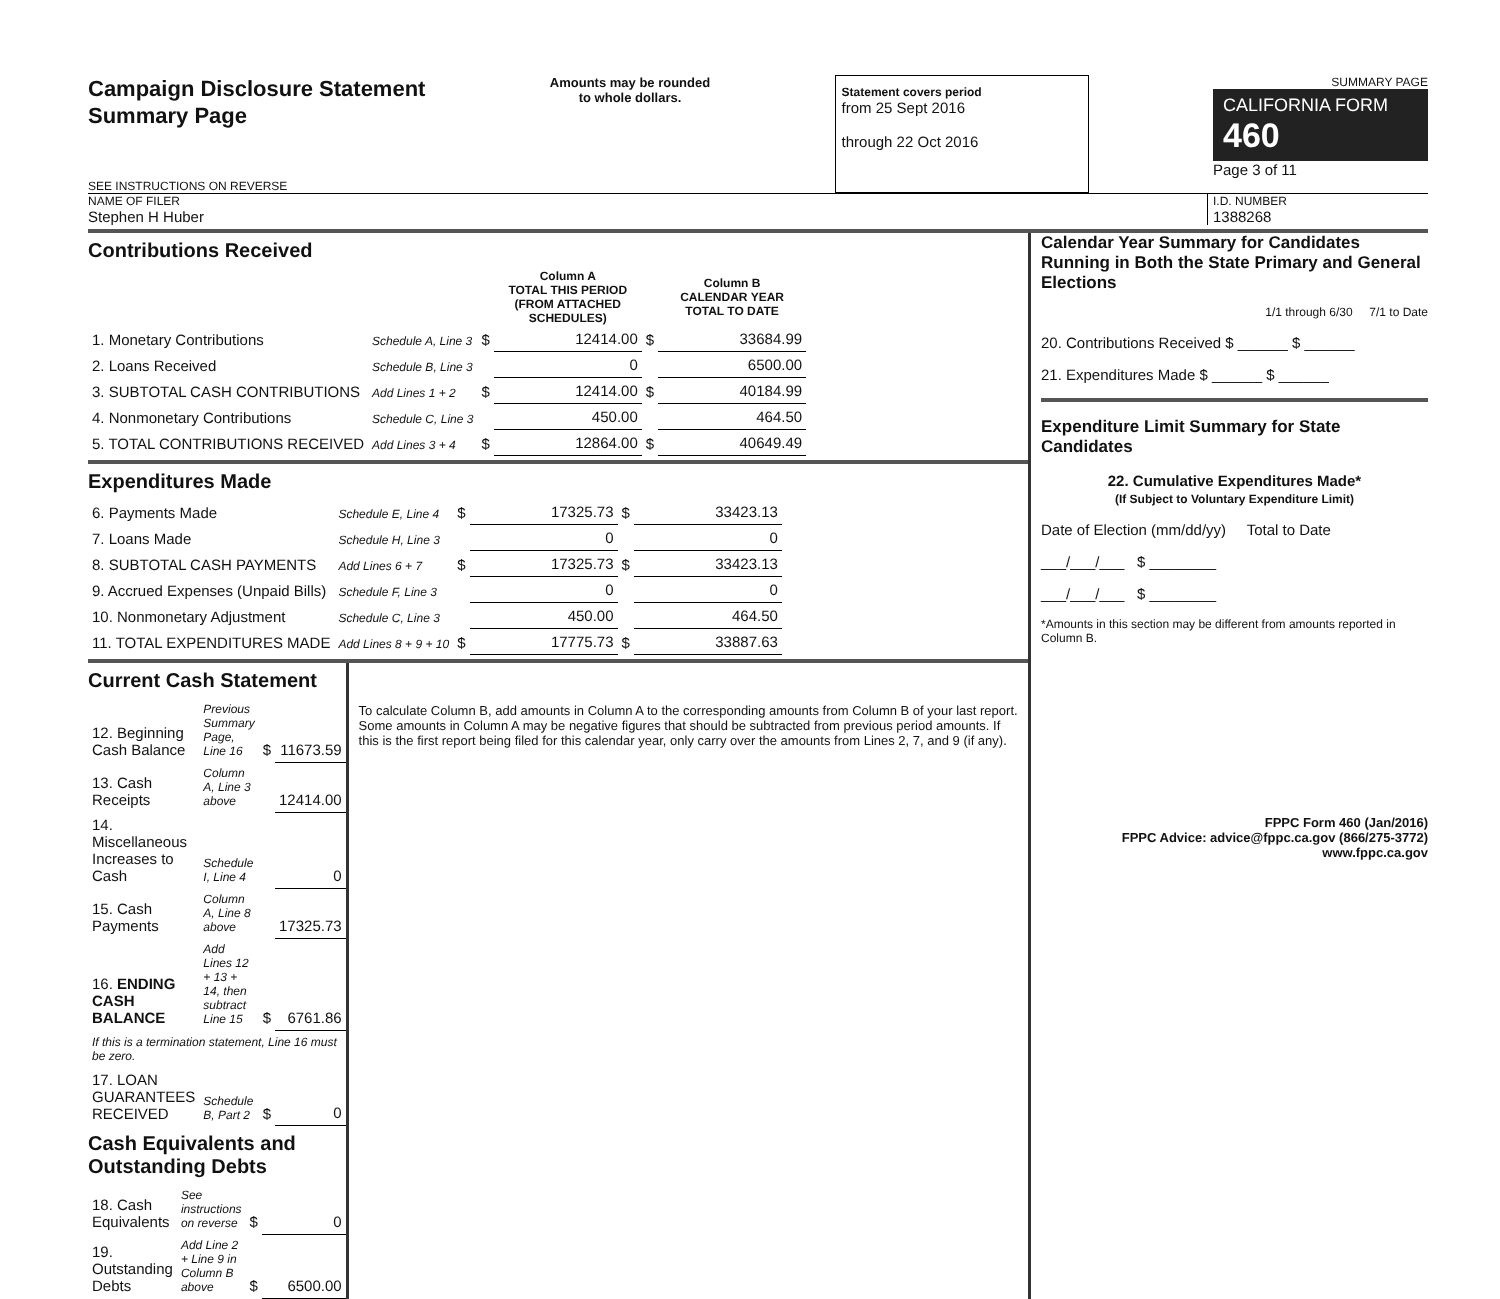Campaign Disclosure Statement
Summary Page
SEE INSTRUCTIONS ON REVERSE
Amounts may be rounded
to whole dollars.
Statement covers period
from 25 Sept 2016
through 22 Oct 2016
SUMMARY PAGE
CALIFORNIA FORM 460
Page 3 of 11
NAME OF FILER
Stephen H Huber
I.D. NUMBER
1388268
Contributions Received
| | | | Column A TOTAL THIS PERIOD (FROM ATTACHED SCHEDULES) | | Column B CALENDAR YEAR TOTAL TO DATE |
| --- | --- | --- | --- | --- | --- |
| 1. Monetary Contributions | Schedule A, Line 3 | $ | 12414.00 | $ | 33684.99 |
| 2. Loans Received | Schedule B, Line 3 | | 0 | | 6500.00 |
| 3. SUBTOTAL CASH CONTRIBUTIONS | Add Lines 1 + 2 | $ | 12414.00 | $ | 40184.99 |
| 4. Nonmonetary Contributions | Schedule C, Line 3 | | 450.00 | | 464.50 |
| 5. TOTAL CONTRIBUTIONS RECEIVED | Add Lines 3 + 4 | $ | 12864.00 | $ | 40649.49 |
Expenditures Made
| 6. Payments Made | Schedule E, Line 4 | $ | 17325.73 | $ | 33423.13 |
| 7. Loans Made | Schedule H, Line 3 | | 0 | | 0 |
| 8. SUBTOTAL CASH PAYMENTS | Add Lines 6 + 7 | $ | 17325.73 | $ | 33423.13 |
| 9. Accrued Expenses (Unpaid Bills) | Schedule F, Line 3 | | 0 | | 0 |
| 10. Nonmonetary Adjustment | Schedule C, Line 3 | | 450.00 | | 464.50 |
| 11. TOTAL EXPENDITURES MADE | Add Lines 8 + 9 + 10 | $ | 17775.73 | $ | 33887.63 |
Current Cash Statement
| 12. Beginning Cash Balance | Previous Summary Page, Line 16 | $ | 11673.59 |
| 13. Cash Receipts | Column A, Line 3 above | | 12414.00 |
| 14. Miscellaneous Increases to Cash | Schedule I, Line 4 | | 0 |
| 15. Cash Payments | Column A, Line 8 above | | 17325.73 |
| 16. ENDING CASH BALANCE | Add Lines 12 + 13 + 14, then subtract Line 15 | $ | 6761.86 |
| If this is a termination statement, Line 16 must be zero. | | | |
| 17. LOAN GUARANTEES RECEIVED | Schedule B, Part 2 | $ | 0 |
Cash Equivalents and Outstanding Debts
| 18. Cash Equivalents | See instructions on reverse | $ | 0 |
| 19. Outstanding Debts | Add Line 2 + Line 9 in Column B above | $ | 6500.00 |
To calculate Column B, add amounts in Column A to the corresponding amounts from Column B of your last report. Some amounts in Column A may be negative figures that should be subtracted from previous period amounts. If this is the first report being filed for this calendar year, only carry over the amounts from Lines 2, 7, and 9 (if any).
Calendar Year Summary for Candidates Running in Both the State Primary and General Elections
1/1 through 6/30 7/1 to Date
20. Contributions Received $ ______ $ ______
21. Expenditures Made $ ______ $ ______
Expenditure Limit Summary for State Candidates
22. Cumulative Expenditures Made*
(If Subject to Voluntary Expenditure Limit)
Date of Election (mm/dd/yy) Total to Date
___/___/___ $ ________
___/___/___ $ ________
*Amounts in this section may be different from amounts reported in Column B.
FPPC Form 460 (Jan/2016)
FPPC Advice: advice@fppc.ca.gov (866/275-3772)
www.fppc.ca.gov